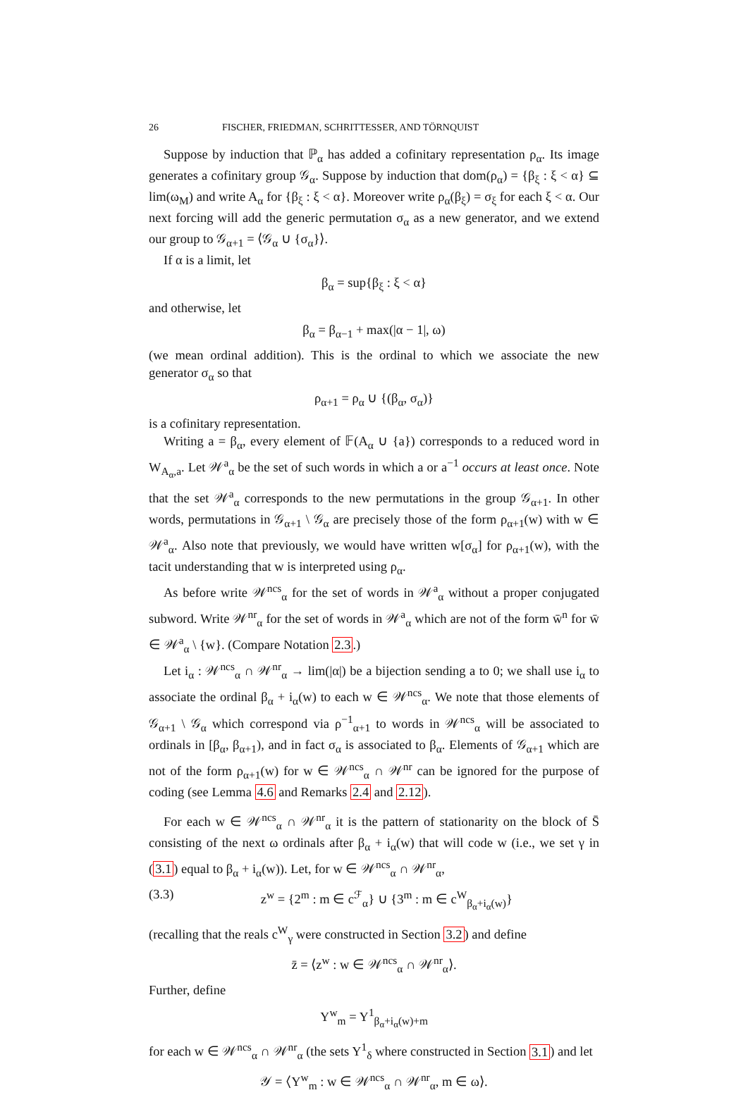26 FISCHER, FRIEDMAN, SCHRITTESSER, AND TÖRNQUIST
Suppose by induction that ℙ<sub>α</sub> has added a cofinitary representation ρ<sub>α</sub>. Its image generates a cofinitary group 𝒢<sub>α</sub>. Suppose by induction that dom(ρ<sub>α</sub>) = {β<sub>ξ</sub> : ξ < α} ⊆ lim(ω<sub>M</sub>) and write A<sub>α</sub> for {β<sub>ξ</sub> : ξ < α}. Moreover write ρ<sub>α</sub>(β<sub>ξ</sub>) = σ<sub>ξ</sub> for each ξ < α. Our next forcing will add the generic permutation σ<sub>α</sub> as a new generator, and we extend our group to 𝒢<sub>α+1</sub> = ⟨𝒢<sub>α</sub> ∪ {σ<sub>α</sub>}⟩.
If α is a limit, let
β<sub>α</sub> = sup{β<sub>ξ</sub> : ξ < α}
and otherwise, let
β<sub>α</sub> = β<sub>α−1</sub> + max(|α − 1|, ω)
(we mean ordinal addition). This is the ordinal to which we associate the new generator σ<sub>α</sub> so that
ρ<sub>α+1</sub> = ρ<sub>α</sub> ∪ {(β<sub>α</sub>, σ<sub>α</sub>)}
is a cofinitary representation.
Writing a = β<sub>α</sub>, every element of 𝔽(A<sub>α</sub> ∪ {a}) corresponds to a reduced word in W<sub>A<sub>α</sub>,a</sub>. Let 𝒲<sup>a</sup><sub>α</sub> be the set of such words in which a or a<sup>−1</sup> occurs at least once. Note that the set 𝒲<sup>a</sup><sub>α</sub> corresponds to the new permutations in the group 𝒢<sub>α+1</sub>. In other words, permutations in 𝒢<sub>α+1</sub> \ 𝒢<sub>α</sub> are precisely those of the form ρ<sub>α+1</sub>(w) with w ∈ 𝒲<sup>a</sup><sub>α</sub>. Also note that previously, we would have written w[σ<sub>α</sub>] for ρ<sub>α+1</sub>(w), with the tacit understanding that w is interpreted using ρ<sub>α</sub>.
As before write 𝒲<sup>ncs</sup><sub>α</sub> for the set of words in 𝒲<sup>a</sup><sub>α</sub> without a proper conjugated subword. Write 𝒲<sup>nr</sup><sub>α</sub> for the set of words in 𝒲<sup>a</sup><sub>α</sub> which are not of the form w̄<sup>n</sup> for w̄ ∈ 𝒲<sup>a</sup><sub>α</sub> \ {w}. (Compare Notation 2.3.)
Let i<sub>α</sub> : 𝒲<sup>ncs</sup><sub>α</sub> ∩ 𝒲<sup>nr</sup><sub>α</sub> → lim(|α|) be a bijection sending a to 0; we shall use i<sub>α</sub> to associate the ordinal β<sub>α</sub> + i<sub>α</sub>(w) to each w ∈ 𝒲<sup>ncs</sup><sub>α</sub>. We note that those elements of 𝒢<sub>α+1</sub> \ 𝒢<sub>α</sub> which correspond via ρ<sup>−1</sup><sub>α+1</sub> to words in 𝒲<sup>ncs</sup><sub>α</sub> will be associated to ordinals in [β<sub>α</sub>, β<sub>α+1</sub>), and in fact σ<sub>α</sub> is associated to β<sub>α</sub>. Elements of 𝒢<sub>α+1</sub> which are not of the form ρ<sub>α+1</sub>(w) for w ∈ 𝒲<sup>ncs</sup><sub>α</sub> ∩ 𝒲<sup>nr</sup> can be ignored for the purpose of coding (see Lemma 4.6 and Remarks 2.4 and 2.12).
For each w ∈ 𝒲<sup>ncs</sup><sub>α</sub> ∩ 𝒲<sup>nr</sup><sub>α</sub> it is the pattern of stationarity on the block of S̄ consisting of the next ω ordinals after β<sub>α</sub> + i<sub>α</sub>(w) that will code w (i.e., we set γ in (3.1) equal to β<sub>α</sub> + i<sub>α</sub>(w)). Let, for w ∈ 𝒲<sup>ncs</sup><sub>α</sub> ∩ 𝒲<sup>nr</sup><sub>α</sub>,
(3.3) z<sup>w</sup> = {2<sup>m</sup> : m ∈ c<sup>ℱ</sup><sub>α</sub>} ∪ {3<sup>m</sup> : m ∈ c<sup>W</sup><sub>β<sub>α</sub>+i<sub>α</sub>(w)</sub>}
(recalling that the reals c<sup>W</sup><sub>γ</sub> were constructed in Section 3.2) and define
z̄ = ⟨z<sup>w</sup> : w ∈ 𝒲<sup>ncs</sup><sub>α</sub> ∩ 𝒲<sup>nr</sup><sub>α</sub>⟩.
Further, define
Y<sup>w</sup><sub>m</sub> = Y<sup>1</sup><sub>β<sub>α</sub>+i<sub>α</sub>(w)+m</sub>
for each w ∈ 𝒲<sup>ncs</sup><sub>α</sub> ∩ 𝒲<sup>nr</sup><sub>α</sub> (the sets Y<sup>1</sup><sub>δ</sub> where constructed in Section 3.1) and let
𝒴 = ⟨Y<sup>w</sup><sub>m</sub> : w ∈ 𝒲<sup>ncs</sup><sub>α</sub> ∩ 𝒲<sup>nr</sup><sub>α</sub>, m ∈ ω⟩.